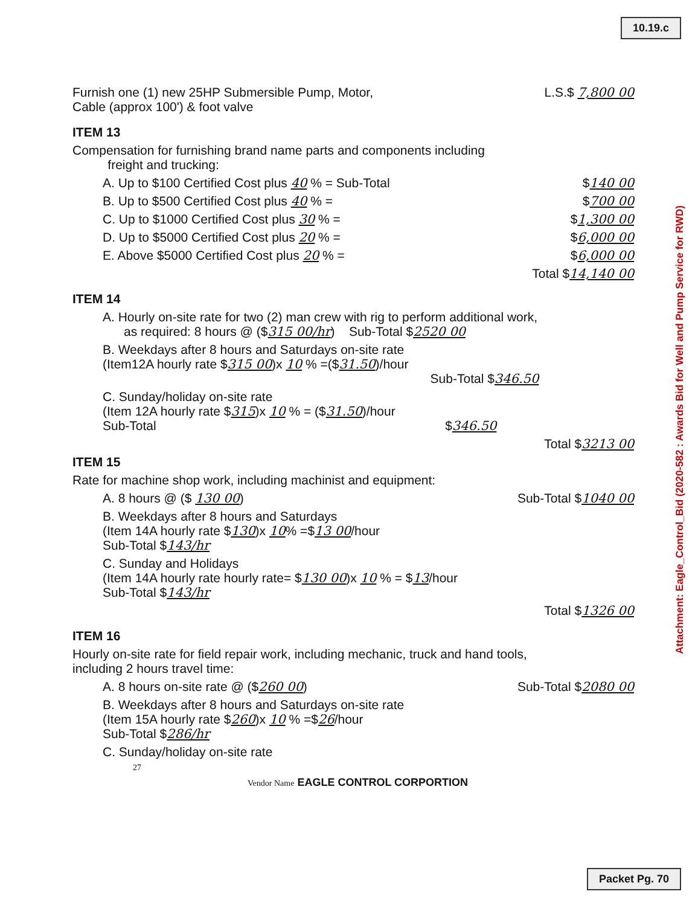10.19.c
Attachment: Eagle_Control_Bid (2020-582 : Awards Bid for Well and Pump Service for RWD)
Furnish one (1) new 25HP Submersible Pump, Motor,
Cable (approx 100') & foot valve L.S.$ 7,800 00
ITEM 13
Compensation for furnishing brand name parts and components including
freight and trucking:
A. Up to $100 Certified Cost plus 40 % = Sub-Total $140 00
B. Up to $500 Certified Cost plus 40 % = $700 00
C. Up to $1000 Certified Cost plus 30 % = $1,300 00
D. Up to $5000 Certified Cost plus 20 % = $6,000 00
E. Above $5000 Certified Cost plus 20 % = $6,000 00
Total $14,140 00
ITEM 14
A. Hourly on-site rate for two (2) man crew with rig to perform additional work,
as required: 8 hours @ ($315 00/hr) Sub-Total $2520 00
B. Weekdays after 8 hours and Saturdays on-site rate
(Item12A hourly rate $315 00)x 10 % =($31.50)/hour
Sub-Total $346.50
C. Sunday/holiday on-site rate
(Item 12A hourly rate $315)x 10 % = ($31.50)/hour
Sub-Total $346.50
Total $3213 00
ITEM 15
Rate for machine shop work, including machinist and equipment:
A. 8 hours @ ($ 130 00) Sub-Total $1040 00
B. Weekdays after 8 hours and Saturdays
(Item 14A hourly rate $130)x 10% =$13 00/hour
Sub-Total $143/hr
C. Sunday and Holidays
(Item 14A hourly rate hourly rate= $130 00)x 10 % = $13/hour
Sub-Total $143/hr
Total $1326 00
ITEM 16
Hourly on-site rate for field repair work, including mechanic, truck and hand tools,
including 2 hours travel time:
A. 8 hours on-site rate @ ($260 00) Sub-Total $2080 00
B. Weekdays after 8 hours and Saturdays on-site rate
(Item 15A hourly rate $260)x 10 % =$26/hour
Sub-Total $286/hr
C. Sunday/holiday on-site rate
27
Vendor Name EAGLE CONTROL CORPORTION
Packet Pg. 70